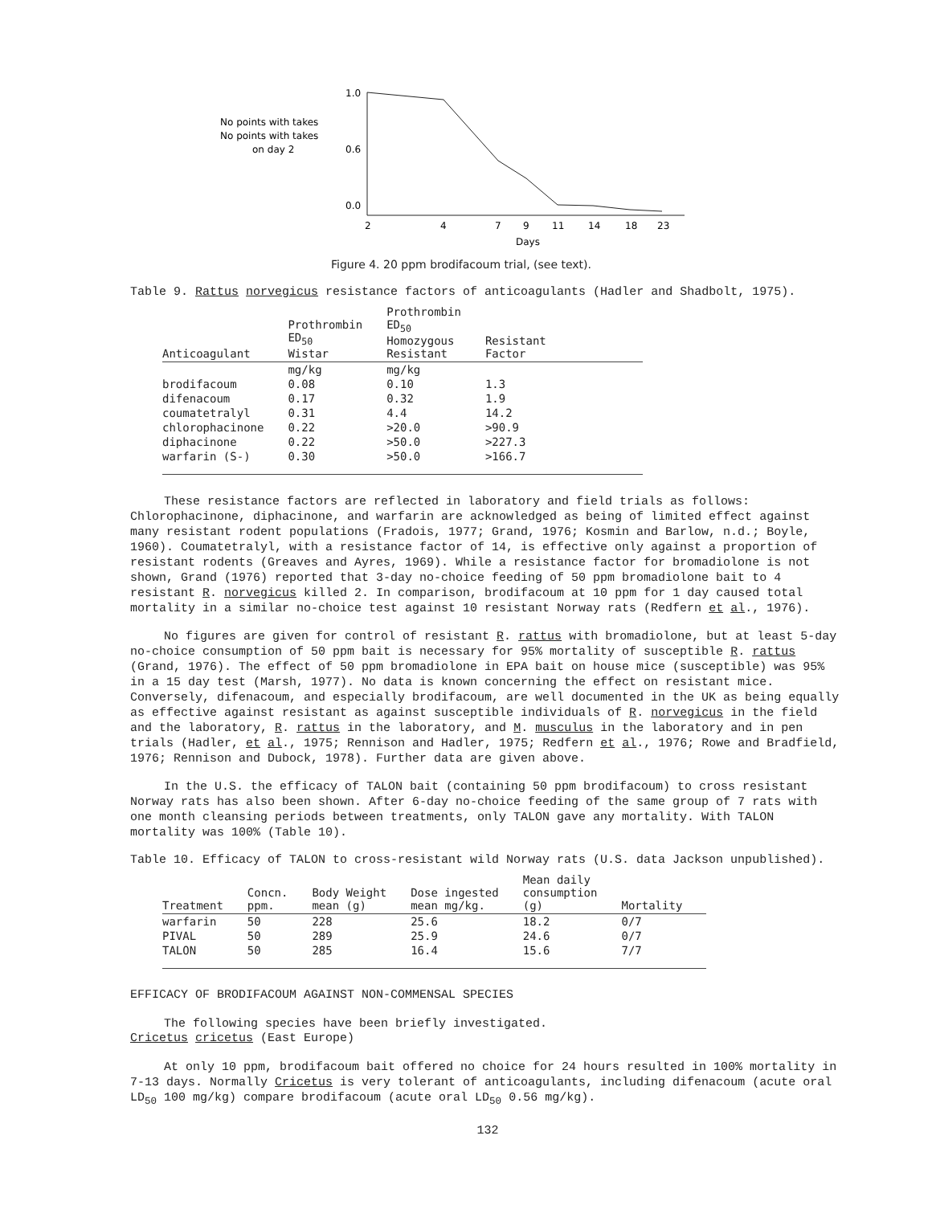No points with takes
No points with takes
on day 2
1.0
0.6
0.0
2
4
7
9
11
14
18
23
Days
Figure 4. 20 ppm brodifacoum trial, (see text).
Table 9. Rattus norvegicus resistance factors of anticoagulants (Hadler and Shadbolt, 1975).
| Anticoagulant | Prothrombin ED<sub>50</sub> Wistar | Prothrombin ED<sub>50</sub> Homozygous Resistant | Resistant Factor | |
| --- | --- | --- | --- | --- |
| | mg/kg | mg/kg | | |
| brodifacoum | 0.08 | 0.10 | 1.3 | |
| difenacoum | 0.17 | 0.32 | 1.9 | |
| coumatetralyl | 0.31 | 4.4 | 14.2 | |
| chlorophacinone | 0.22 | >20.0 | >90.9 | |
| diphacinone | 0.22 | >50.0 | >227.3 | |
| warfarin (S-) | 0.30 | >50.0 | >166.7 | |
These resistance factors are reflected in laboratory and field trials as follows: Chlorophacinone, diphacinone, and warfarin are acknowledged as being of limited effect against many resistant rodent populations (Fradois, 1977; Grand, 1976; Kosmin and Barlow, n.d.; Boyle, 1960). Coumatetralyl, with a resistance factor of 14, is effective only against a proportion of resistant rodents (Greaves and Ayres, 1969). While a resistance factor for bromadiolone is not shown, Grand (1976) reported that 3-day no-choice feeding of 50 ppm bromadiolone bait to 4 resistant R. norvegicus killed 2. In comparison, brodifacoum at 10 ppm for 1 day caused total mortality in a similar no-choice test against 10 resistant Norway rats (Redfern et al., 1976).
No figures are given for control of resistant R. rattus with bromadiolone, but at least 5-day no-choice consumption of 50 ppm bait is necessary for 95% mortality of susceptible R. rattus (Grand, 1976). The effect of 50 ppm bromadiolone in EPA bait on house mice (susceptible) was 95% in a 15 day test (Marsh, 1977). No data is known concerning the effect on resistant mice. Conversely, difenacoum, and especially brodifacoum, are well documented in the UK as being equally as effective against resistant as against susceptible individuals of R. norvegicus in the field and the laboratory, R. rattus in the laboratory, and M. musculus in the laboratory and in pen trials (Hadler, et al., 1975; Rennison and Hadler, 1975; Redfern et al., 1976; Rowe and Bradfield, 1976; Rennison and Dubock, 1978). Further data are given above.
In the U.S. the efficacy of TALON bait (containing 50 ppm brodifacoum) to cross resistant Norway rats has also been shown. After 6-day no-choice feeding of the same group of 7 rats with one month cleansing periods between treatments, only TALON gave any mortality. With TALON mortality was 100% (Table 10).
Table 10. Efficacy of TALON to cross-resistant wild Norway rats (U.S. data Jackson unpublished).
| Treatment | Concn. ppm. | Body Weight mean (g) | Dose ingested mean mg/kg. | Mean daily consumption (g) | Mortality |
| --- | --- | --- | --- | --- | --- |
| warfarin | 50 | 228 | 25.6 | 18.2 | 0/7 |
| PIVAL | 50 | 289 | 25.9 | 24.6 | 0/7 |
| TALON | 50 | 285 | 16.4 | 15.6 | 7/7 |
EFFICACY OF BRODIFACOUM AGAINST NON-COMMENSAL SPECIES
The following species have been briefly investigated.
Cricetus cricetus (East Europe)
At only 10 ppm, brodifacoum bait offered no choice for 24 hours resulted in 100% mortality in 7-13 days. Normally Cricetus is very tolerant of anticoagulants, including difenacoum (acute oral LD<sub>50</sub> 100 mg/kg) compare brodifacoum (acute oral LD<sub>50</sub> 0.56 mg/kg).
132